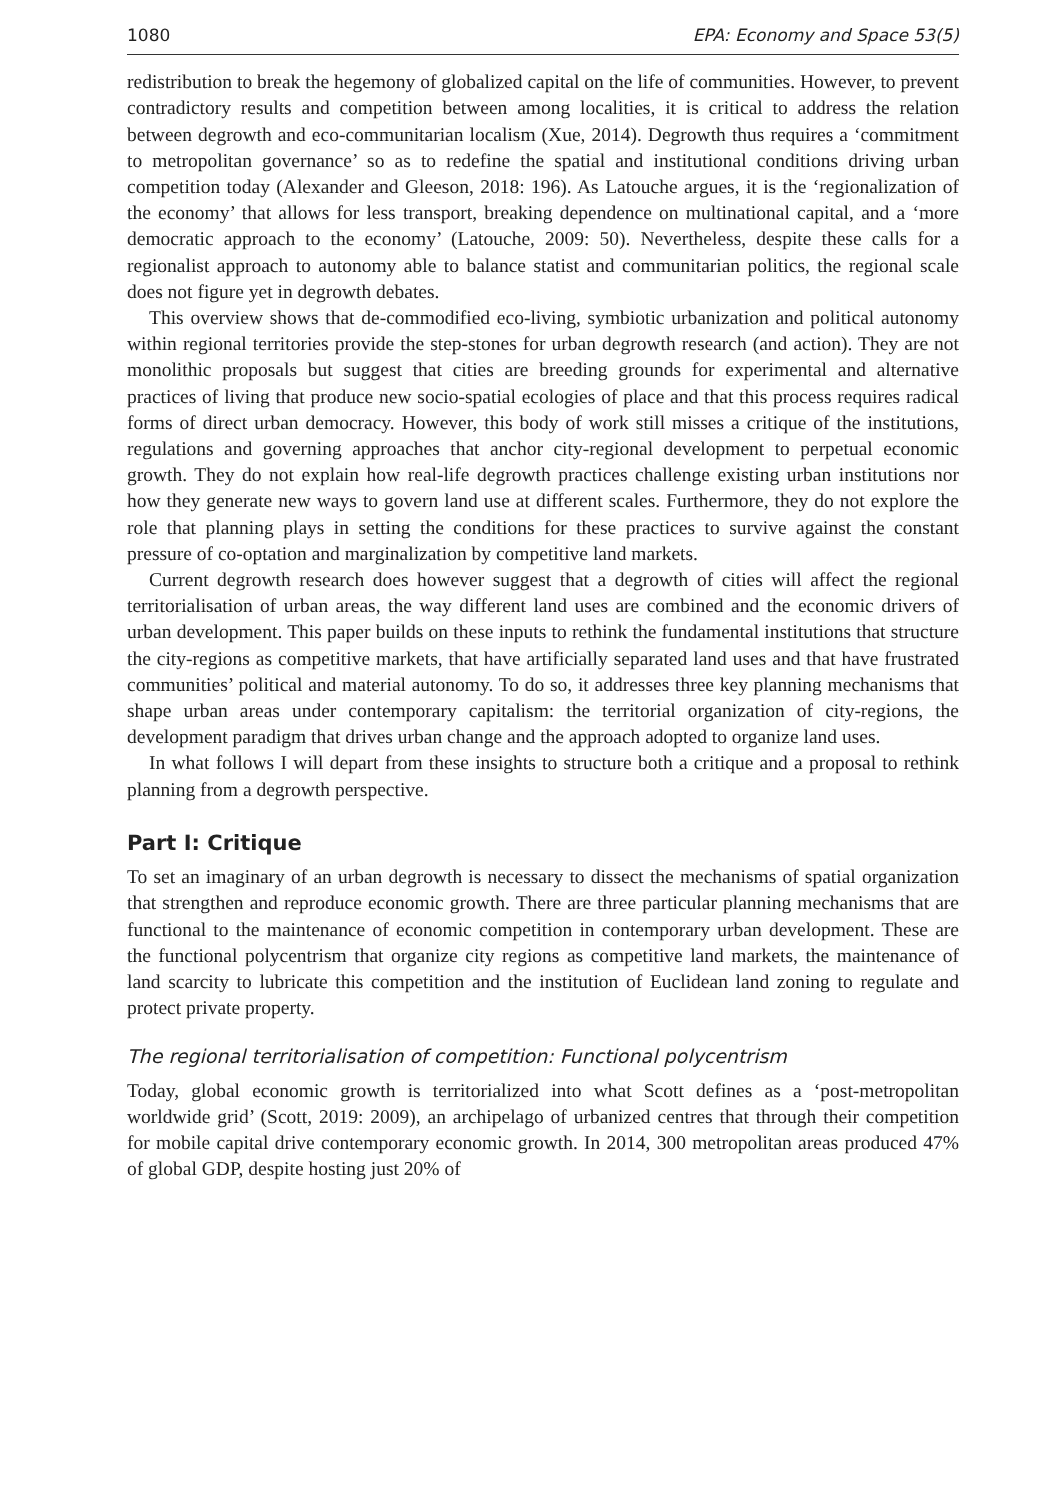1080 EPA: Economy and Space 53(5)
redistribution to break the hegemony of globalized capital on the life of communities. However, to prevent contradictory results and competition between among localities, it is critical to address the relation between degrowth and eco-communitarian localism (Xue, 2014). Degrowth thus requires a ‘commitment to metropolitan governance’ so as to redefine the spatial and institutional conditions driving urban competition today (Alexander and Gleeson, 2018: 196). As Latouche argues, it is the ‘regionalization of the economy’ that allows for less transport, breaking dependence on multinational capital, and a ‘more democratic approach to the economy’ (Latouche, 2009: 50). Nevertheless, despite these calls for a regionalist approach to autonomy able to balance statist and communitarian politics, the regional scale does not figure yet in degrowth debates.
This overview shows that de-commodified eco-living, symbiotic urbanization and political autonomy within regional territories provide the step-stones for urban degrowth research (and action). They are not monolithic proposals but suggest that cities are breeding grounds for experimental and alternative practices of living that produce new socio-spatial ecologies of place and that this process requires radical forms of direct urban democracy. However, this body of work still misses a critique of the institutions, regulations and governing approaches that anchor city-regional development to perpetual economic growth. They do not explain how real-life degrowth practices challenge existing urban institutions nor how they generate new ways to govern land use at different scales. Furthermore, they do not explore the role that planning plays in setting the conditions for these practices to survive against the constant pressure of co-optation and marginalization by competitive land markets.
Current degrowth research does however suggest that a degrowth of cities will affect the regional territorialisation of urban areas, the way different land uses are combined and the economic drivers of urban development. This paper builds on these inputs to rethink the fundamental institutions that structure the city-regions as competitive markets, that have artificially separated land uses and that have frustrated communities’ political and material autonomy. To do so, it addresses three key planning mechanisms that shape urban areas under contemporary capitalism: the territorial organization of city-regions, the development paradigm that drives urban change and the approach adopted to organize land uses.
In what follows I will depart from these insights to structure both a critique and a proposal to rethink planning from a degrowth perspective.
Part I: Critique
To set an imaginary of an urban degrowth is necessary to dissect the mechanisms of spatial organization that strengthen and reproduce economic growth. There are three particular planning mechanisms that are functional to the maintenance of economic competition in contemporary urban development. These are the functional polycentrism that organize city regions as competitive land markets, the maintenance of land scarcity to lubricate this competition and the institution of Euclidean land zoning to regulate and protect private property.
The regional territorialisation of competition: Functional polycentrism
Today, global economic growth is territorialized into what Scott defines as a ‘post-metropolitan worldwide grid’ (Scott, 2019: 2009), an archipelago of urbanized centres that through their competition for mobile capital drive contemporary economic growth. In 2014, 300 metropolitan areas produced 47% of global GDP, despite hosting just 20% of